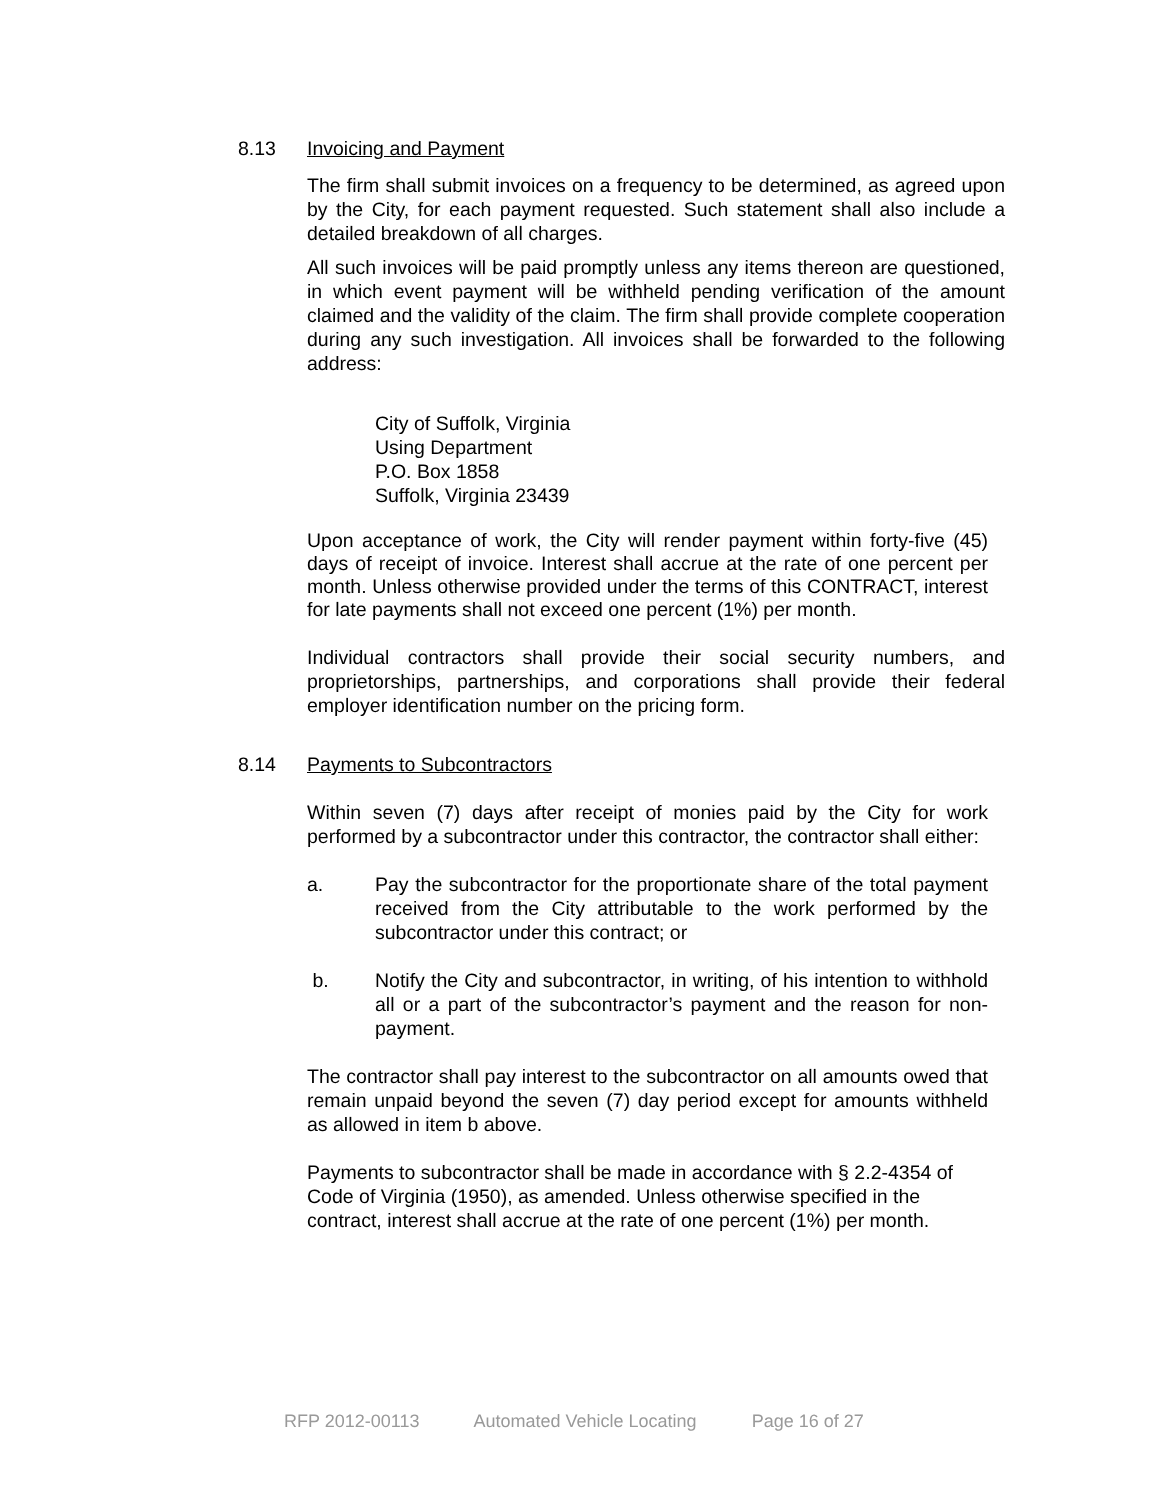8.13 Invoicing and Payment
The firm shall submit invoices on a frequency to be determined, as agreed upon by the City, for each payment requested. Such statement shall also include a detailed breakdown of all charges.
All such invoices will be paid promptly unless any items thereon are questioned, in which event payment will be withheld pending verification of the amount claimed and the validity of the claim. The firm shall provide complete cooperation during any such investigation. All invoices shall be forwarded to the following address:
City of Suffolk, Virginia
Using Department
P.O. Box 1858
Suffolk, Virginia 23439
Upon acceptance of work, the City will render payment within forty-five (45) days of receipt of invoice. Interest shall accrue at the rate of one percent per month. Unless otherwise provided under the terms of this CONTRACT, interest for late payments shall not exceed one percent (1%) per month.
Individual contractors shall provide their social security numbers, and proprietorships, partnerships, and corporations shall provide their federal employer identification number on the pricing form.
8.14 Payments to Subcontractors
Within seven (7) days after receipt of monies paid by the City for work performed by a subcontractor under this contractor, the contractor shall either:
a. Pay the subcontractor for the proportionate share of the total payment received from the City attributable to the work performed by the subcontractor under this contract; or
b. Notify the City and subcontractor, in writing, of his intention to withhold all or a part of the subcontractor’s payment and the reason for non-payment.
The contractor shall pay interest to the subcontractor on all amounts owed that remain unpaid beyond the seven (7) day period except for amounts withheld as allowed in item b above.
Payments to subcontractor shall be made in accordance with § 2.2-4354 of Code of Virginia (1950), as amended. Unless otherwise specified in the contract, interest shall accrue at the rate of one percent (1%) per month.
RFP 2012-00113 Automated Vehicle Locating Page 16 of 27